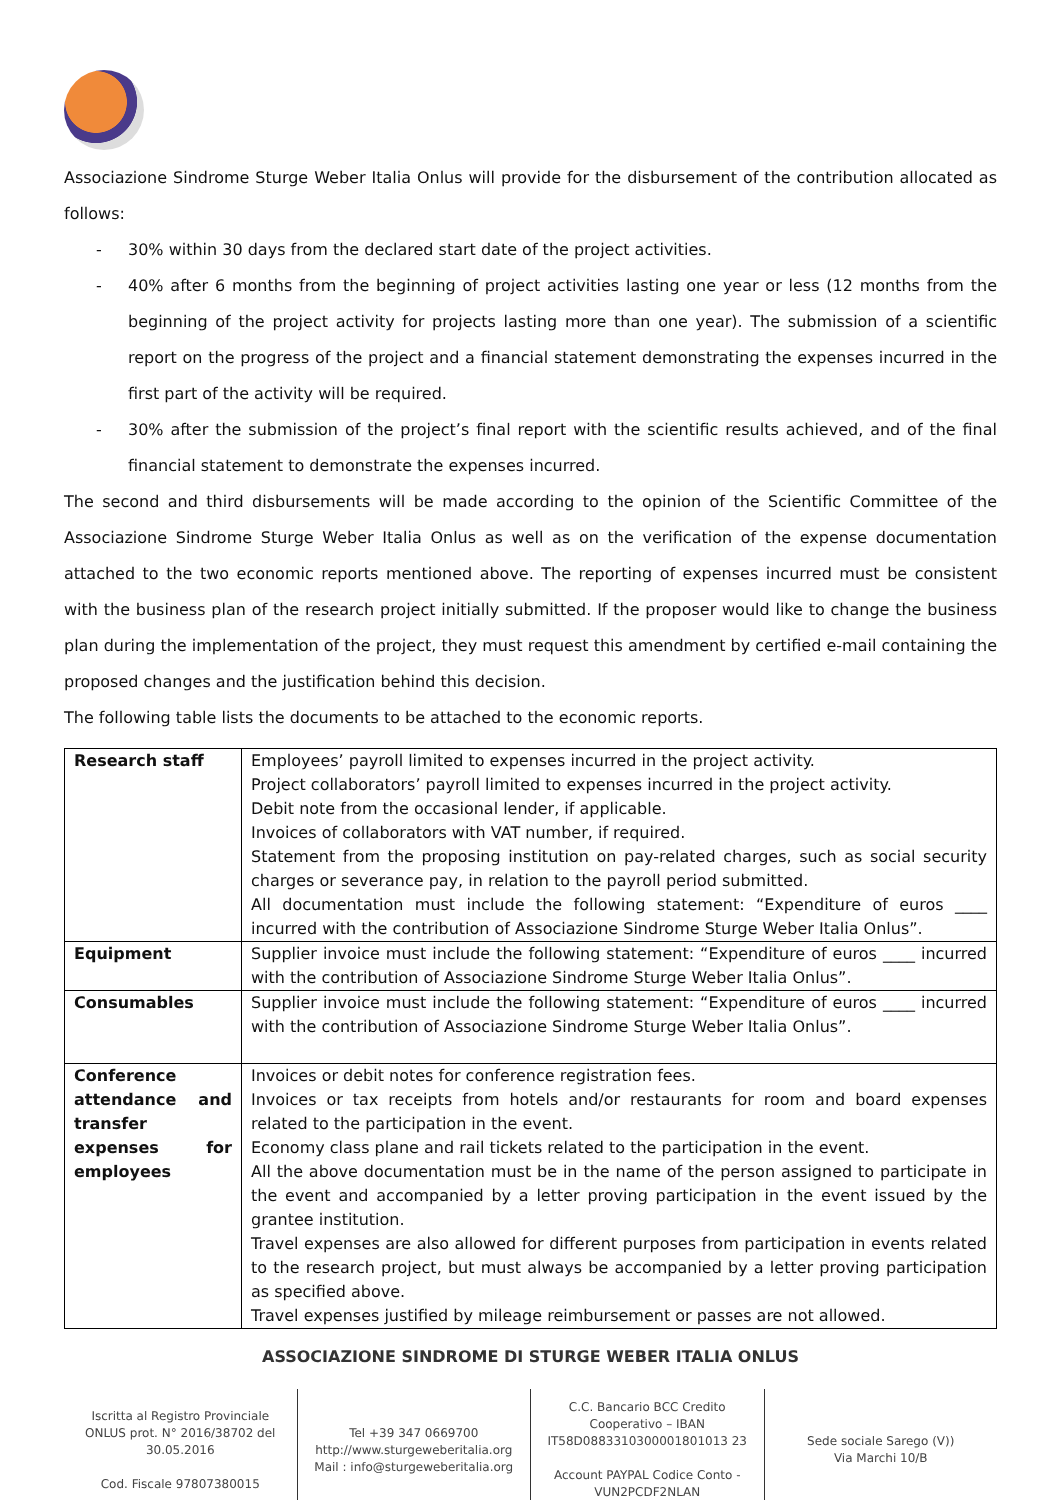Associazione Sindrome Sturge Weber Italia Onlus will provide for the disbursement of the contribution allocated as follows:
- 30% within 30 days from the declared start date of the project activities.
- 40% after 6 months from the beginning of project activities lasting one year or less (12 months from the beginning of the project activity for projects lasting more than one year). The submission of a scientific report on the progress of the project and a financial statement demonstrating the expenses incurred in the first part of the activity will be required.
- 30% after the submission of the project’s final report with the scientific results achieved, and of the final financial statement to demonstrate the expenses incurred.
The second and third disbursements will be made according to the opinion of the Scientific Committee of the Associazione Sindrome Sturge Weber Italia Onlus as well as on the verification of the expense documentation attached to the two economic reports mentioned above. The reporting of expenses incurred must be consistent with the business plan of the research project initially submitted. If the proposer would like to change the business plan during the implementation of the project, they must request this amendment by certified e-mail containing the proposed changes and the justification behind this decision.
The following table lists the documents to be attached to the economic reports.
| Research staff | Employees’ payroll limited to expenses incurred in the project activity. Project collaborators’ payroll limited to expenses incurred in the project activity. Debit note from the occasional lender, if applicable. Invoices of collaborators with VAT number, if required. Statement from the proposing institution on pay-related charges, such as social security charges or severance pay, in relation to the payroll period submitted. All documentation must include the following statement: “Expenditure of euros ____ incurred with the contribution of Associazione Sindrome Sturge Weber Italia Onlus”. |
| Equipment | Supplier invoice must include the following statement: “Expenditure of euros ____ incurred with the contribution of Associazione Sindrome Sturge Weber Italia Onlus”. |
| Consumables | Supplier invoice must include the following statement: “Expenditure of euros ____ incurred with the contribution of Associazione Sindrome Sturge Weber Italia Onlus”. |
| Conference attendance and transfer expenses for employees | Invoices or debit notes for conference registration fees. Invoices or tax receipts from hotels and/or restaurants for room and board expenses related to the participation in the event. Economy class plane and rail tickets related to the participation in the event. All the above documentation must be in the name of the person assigned to participate in the event and accompanied by a letter proving participation in the event issued by the grantee institution. Travel expenses are also allowed for different purposes from participation in events related to the research project, but must always be accompanied by a letter proving participation as specified above. Travel expenses justified by mileage reimbursement or passes are not allowed. |
ASSOCIAZIONE SINDROME DI STURGE WEBER ITALIA ONLUS
Iscritta al Registro Provinciale ONLUS prot. N° 2016/38702 del 30.05.2016
Cod. Fiscale 97807380015
Tel +39 347 0669700
http://www.sturgeweberitalia.org
Mail : info@sturgeweberitalia.org
C.C. Bancario BCC Credito Cooperativo – IBAN IT58D0883310300001801013 23
Account PAYPAL Codice Conto - VUN2PCDF2NLAN
Sede sociale Sarego (V))
Via Marchi 10/B